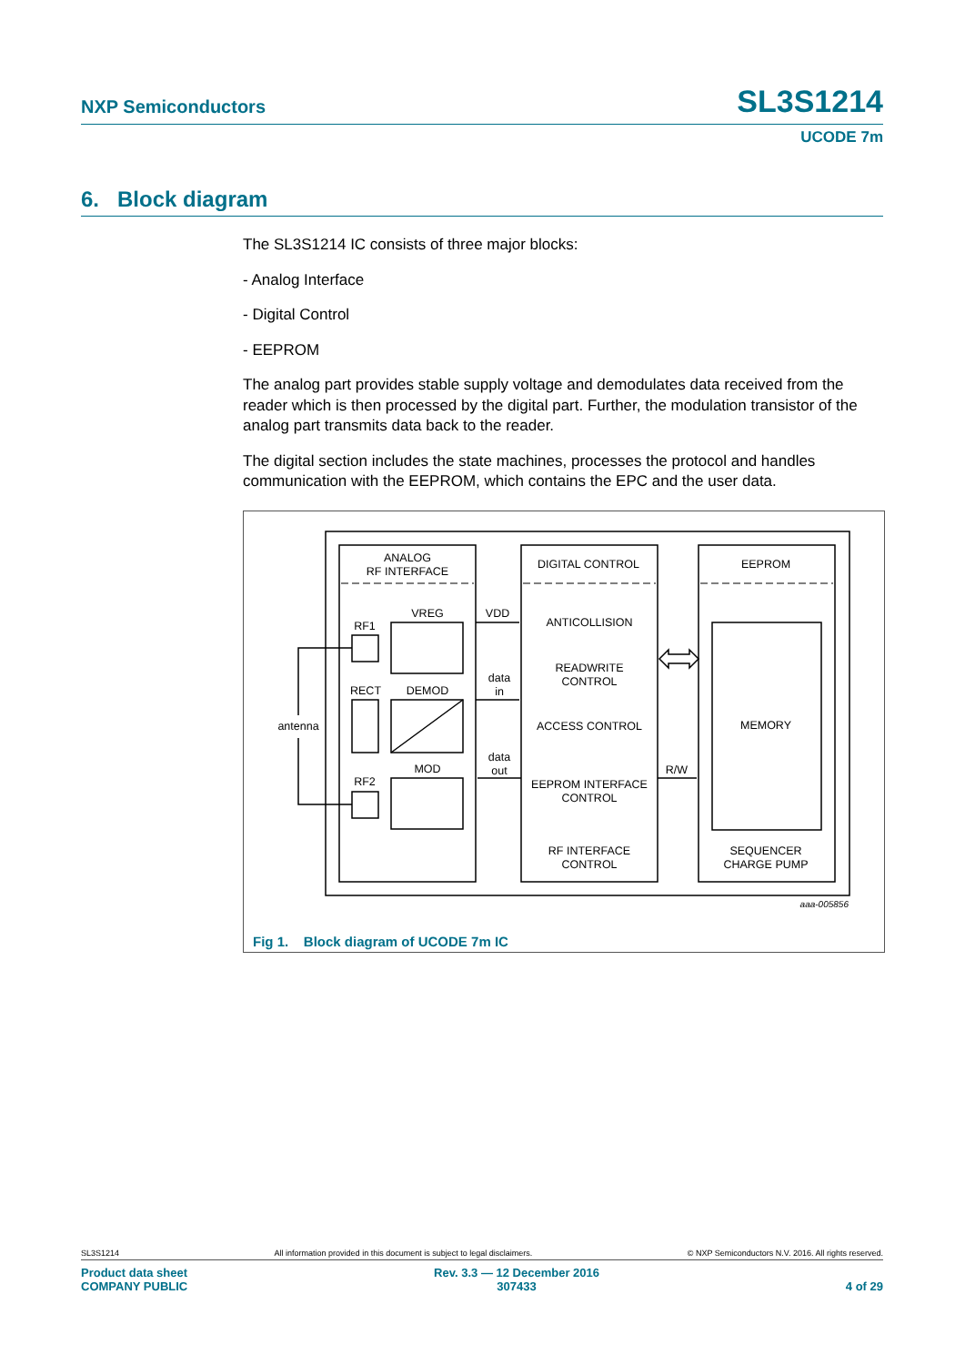NXP Semiconductors SL3S1214
UCODE 7m
6. Block diagram
The SL3S1214 IC consists of three major blocks:
- Analog Interface
- Digital Control
- EEPROM
The analog part provides stable supply voltage and demodulates data received from the reader which is then processed by the digital part. Further, the modulation transistor of the analog part transmits data back to the reader.
The digital section includes the state machines, processes the protocol and handles communication with the EEPROM, which contains the EPC and the user data.
ANALOG
RF INTERFACE
DIGITAL CONTROL
EEPROM
VREG
RF1
VDD
ANTICOLLISION
READWRITE
CONTROL
data
in
RECT
DEMOD
antenna
ACCESS CONTROL
MEMORY
data
out
MOD
R/W
RF2
EEPROM INTERFACE
CONTROL
RF INTERFACE
CONTROL
SEQUENCER
CHARGE PUMP
aaa-005856
Fig 1. Block diagram of UCODE 7m IC
SL3S1214 All information provided in this document is subject to legal disclaimers. © NXP Semiconductors N.V. 2016. All rights reserved.
Product data sheet
COMPANY PUBLIC Rev. 3.3 — 12 December 2016
307433
4 of 29